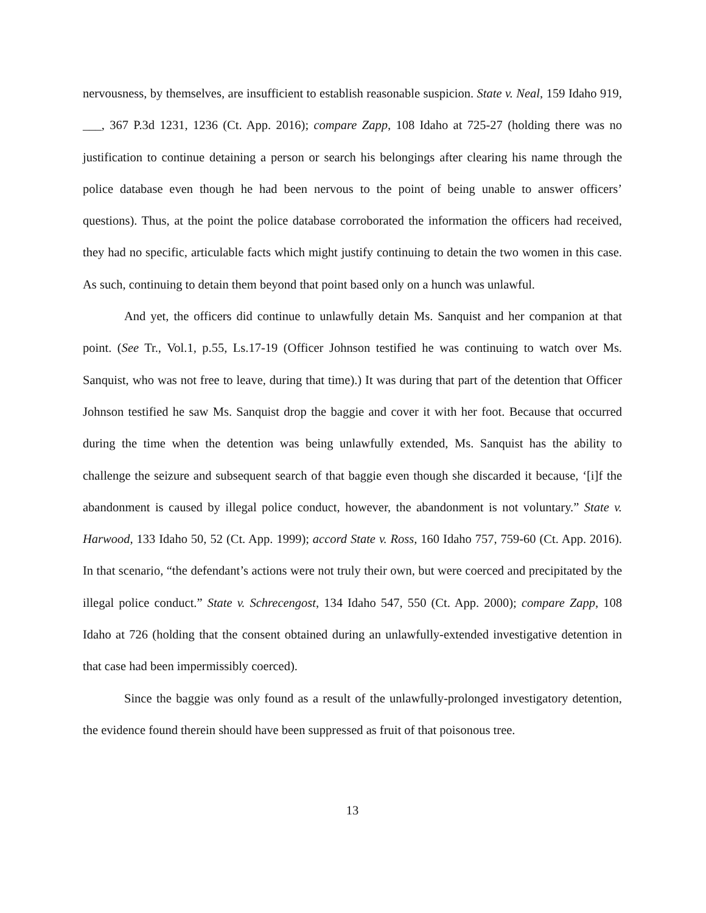nervousness, by themselves, are insufficient to establish reasonable suspicion. State v. Neal, 159 Idaho 919, ___, 367 P.3d 1231, 1236 (Ct. App. 2016); compare Zapp, 108 Idaho at 725-27 (holding there was no justification to continue detaining a person or search his belongings after clearing his name through the police database even though he had been nervous to the point of being unable to answer officers’ questions). Thus, at the point the police database corroborated the information the officers had received, they had no specific, articulable facts which might justify continuing to detain the two women in this case. As such, continuing to detain them beyond that point based only on a hunch was unlawful.
And yet, the officers did continue to unlawfully detain Ms. Sanquist and her companion at that point. (See Tr., Vol.1, p.55, Ls.17-19 (Officer Johnson testified he was continuing to watch over Ms. Sanquist, who was not free to leave, during that time).) It was during that part of the detention that Officer Johnson testified he saw Ms. Sanquist drop the baggie and cover it with her foot. Because that occurred during the time when the detention was being unlawfully extended, Ms. Sanquist has the ability to challenge the seizure and subsequent search of that baggie even though she discarded it because, ‘[i]f the abandonment is caused by illegal police conduct, however, the abandonment is not voluntary.” State v. Harwood, 133 Idaho 50, 52 (Ct. App. 1999); accord State v. Ross, 160 Idaho 757, 759-60 (Ct. App. 2016). In that scenario, “the defendant’s actions were not truly their own, but were coerced and precipitated by the illegal police conduct.” State v. Schrecengost, 134 Idaho 547, 550 (Ct. App. 2000); compare Zapp, 108 Idaho at 726 (holding that the consent obtained during an unlawfully-extended investigative detention in that case had been impermissibly coerced).
Since the baggie was only found as a result of the unlawfully-prolonged investigatory detention, the evidence found therein should have been suppressed as fruit of that poisonous tree.
13